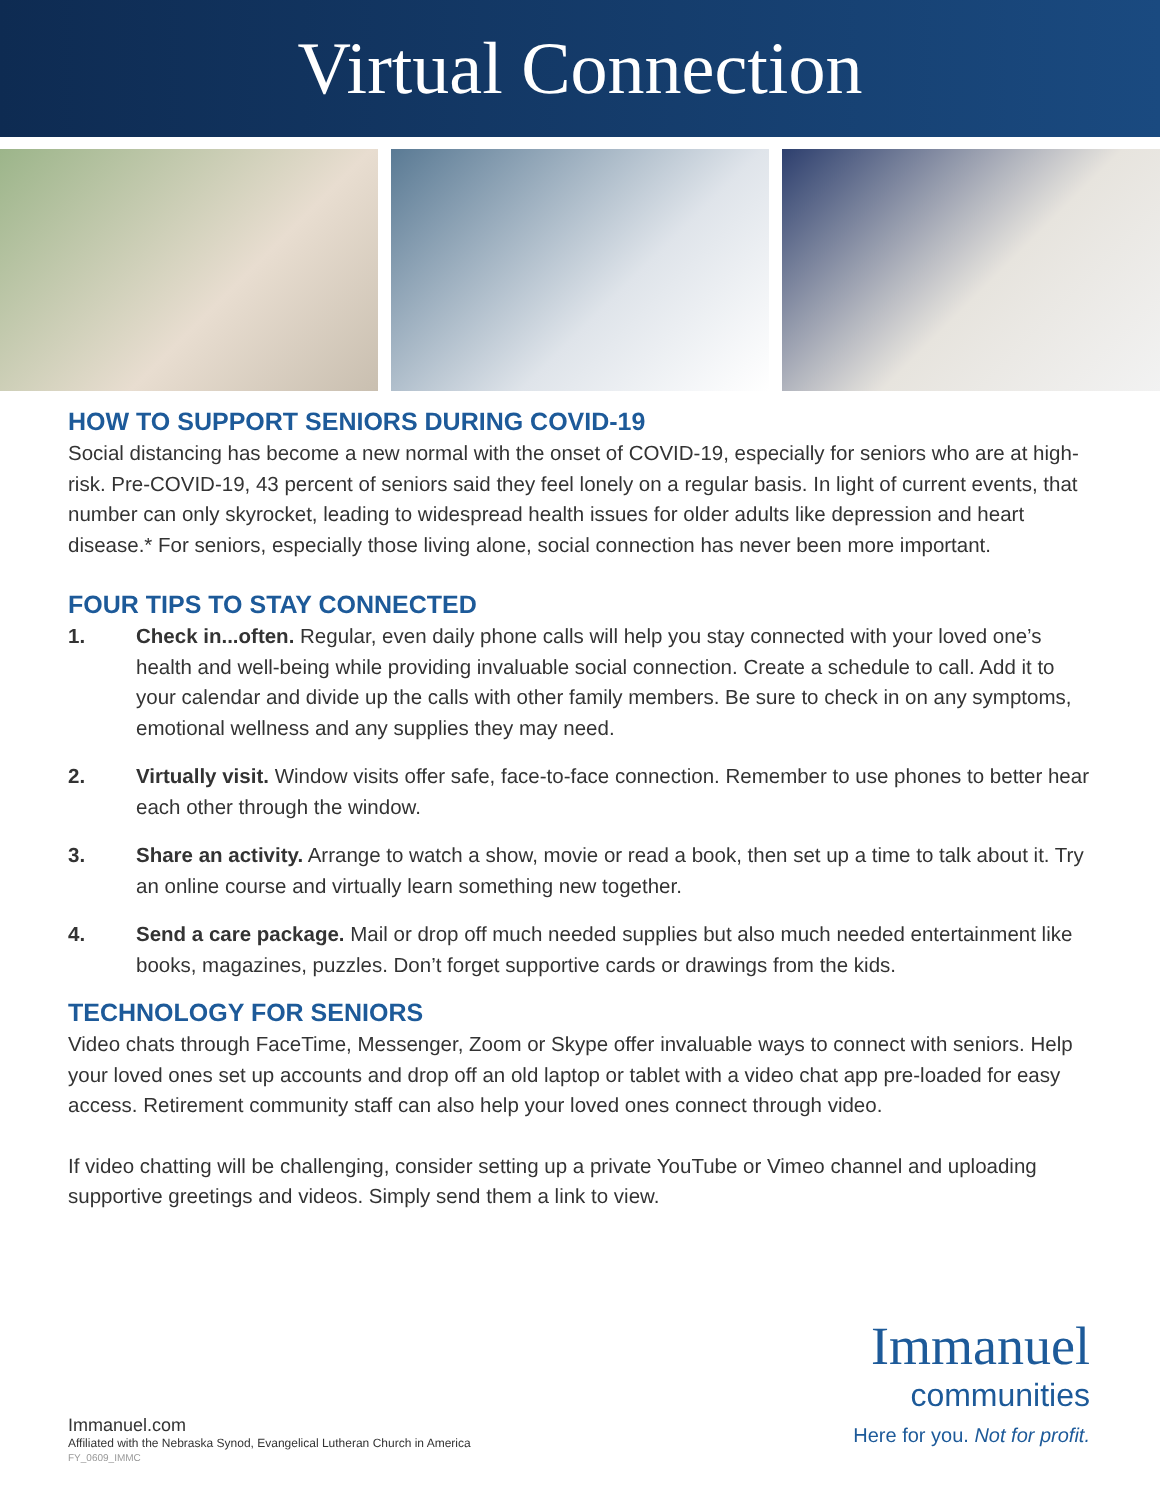Virtual Connection
HOW TO SUPPORT SENIORS DURING COVID-19
Social distancing has become a new normal with the onset of COVID-19, especially for seniors who are at high-risk. Pre-COVID-19, 43 percent of seniors said they feel lonely on a regular basis. In light of current events, that number can only skyrocket, leading to widespread health issues for older adults like depression and heart disease.* For seniors, especially those living alone, social connection has never been more important.
FOUR TIPS TO STAY CONNECTED
1. Check in...often. Regular, even daily phone calls will help you stay connected with your loved one’s health and well-being while providing invaluable social connection. Create a schedule to call. Add it to your calendar and divide up the calls with other family members. Be sure to check in on any symptoms, emotional wellness and any supplies they may need.
2. Virtually visit. Window visits offer safe, face-to-face connection. Remember to use phones to better hear each other through the window.
3. Share an activity. Arrange to watch a show, movie or read a book, then set up a time to talk about it. Try an online course and virtually learn something new together.
4. Send a care package. Mail or drop off much needed supplies but also much needed entertainment like books, magazines, puzzles. Don’t forget supportive cards or drawings from the kids.
TECHNOLOGY FOR SENIORS
Video chats through FaceTime, Messenger, Zoom or Skype offer invaluable ways to connect with seniors. Help your loved ones set up accounts and drop off an old laptop or tablet with a video chat app pre-loaded for easy access. Retirement community staff can also help your loved ones connect through video.
If video chatting will be challenging, consider setting up a private YouTube or Vimeo channel and uploading supportive greetings and videos. Simply send them a link to view.
Immanuel.com
Affiliated with the Nebraska Synod, Evangelical Lutheran Church in America
FY_0609_IMMC
Immanuel
communities
Here for you. Not for profit.